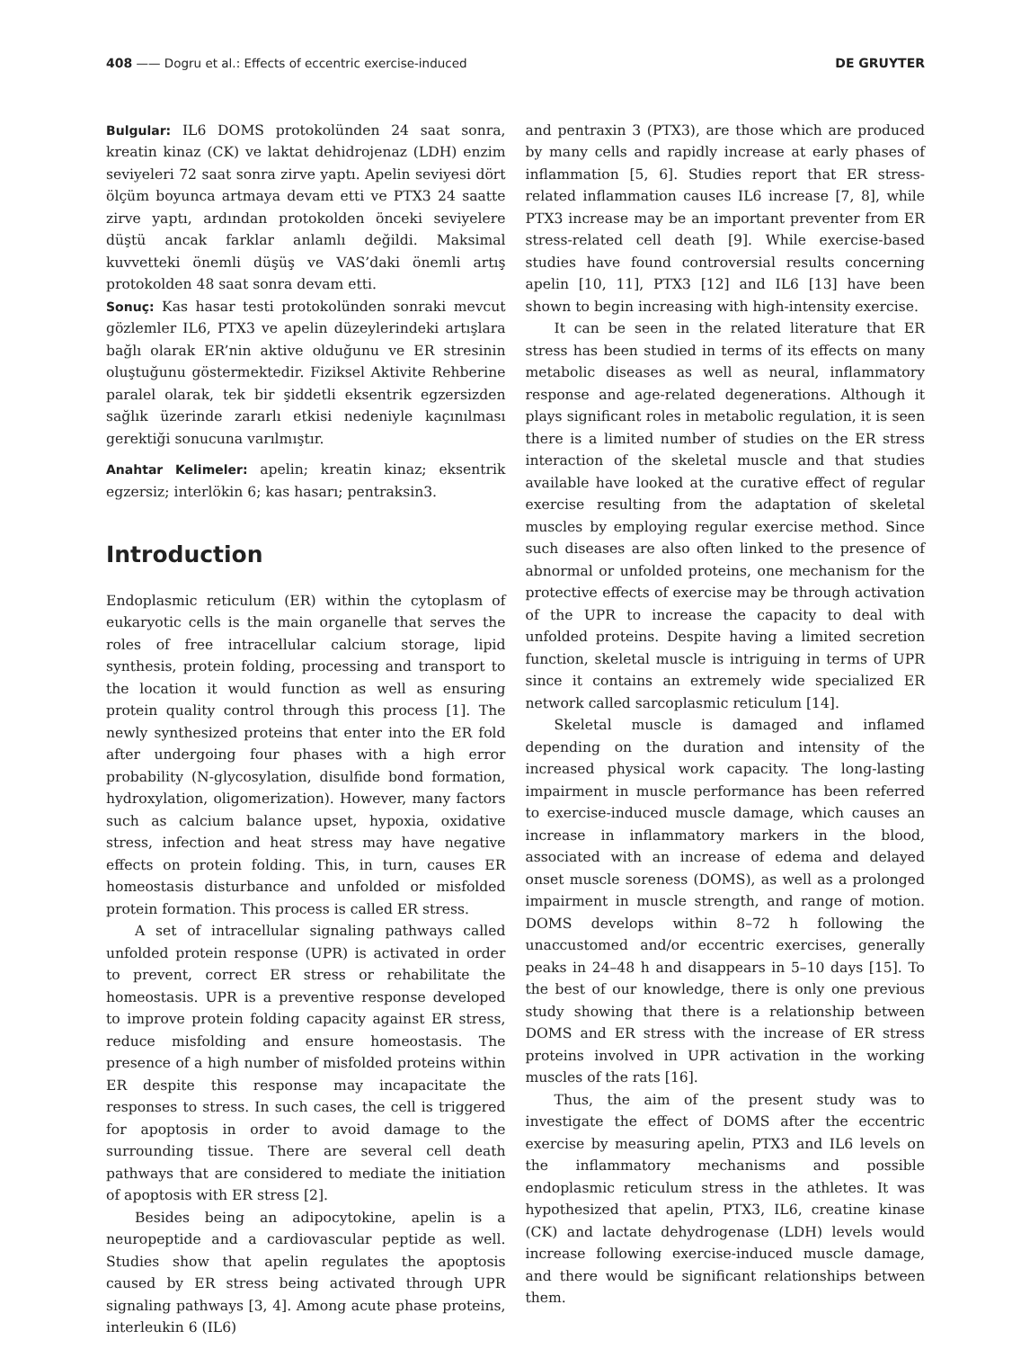408 —— Dogru et al.: Effects of eccentric exercise-induced DE GRUYTER
Bulgular: IL6 DOMS protokolünden 24 saat sonra, kreatin kinaz (CK) ve laktat dehidrojenaz (LDH) enzim seviyeleri 72 saat sonra zirve yaptı. Apelin seviyesi dört ölçüm boyunca artmaya devam etti ve PTX3 24 saatte zirve yaptı, ardından protokolden önceki seviyelere düştü ancak farklar anlamlı değildi. Maksimal kuvvetteki önemli düşüş ve VAS’daki önemli artış protokolden 48 saat sonra devam etti.
Sonuç: Kas hasar testi protokolünden sonraki mevcut gözlemler IL6, PTX3 ve apelin düzeylerindeki artışlara bağlı olarak ER’nin aktive olduğunu ve ER stresinin oluştuğunu göstermektedir. Fiziksel Aktivite Rehberine paralel olarak, tek bir şiddetli eksentrik egzersizden sağlık üzerinde zararlı etkisi nedeniyle kaçınılması gerektiği sonucuna varılmıştır.
Anahtar Kelimeler: apelin; kreatin kinaz; eksentrik egzersiz; interlökin 6; kas hasarı; pentraksin3.
Introduction
Endoplasmic reticulum (ER) within the cytoplasm of eukaryotic cells is the main organelle that serves the roles of free intracellular calcium storage, lipid synthesis, protein folding, processing and transport to the location it would function as well as ensuring protein quality control through this process [1]. The newly synthesized proteins that enter into the ER fold after undergoing four phases with a high error probability (N-glycosylation, disulfide bond formation, hydroxylation, oligomerization). However, many factors such as calcium balance upset, hypoxia, oxidative stress, infection and heat stress may have negative effects on protein folding. This, in turn, causes ER homeostasis disturbance and unfolded or misfolded protein formation. This process is called ER stress.
A set of intracellular signaling pathways called unfolded protein response (UPR) is activated in order to prevent, correct ER stress or rehabilitate the homeostasis. UPR is a preventive response developed to improve protein folding capacity against ER stress, reduce misfolding and ensure homeostasis. The presence of a high number of misfolded proteins within ER despite this response may incapacitate the responses to stress. In such cases, the cell is triggered for apoptosis in order to avoid damage to the surrounding tissue. There are several cell death pathways that are considered to mediate the initiation of apoptosis with ER stress [2].
Besides being an adipocytokine, apelin is a neuropeptide and a cardiovascular peptide as well. Studies show that apelin regulates the apoptosis caused by ER stress being activated through UPR signaling pathways [3, 4]. Among acute phase proteins, interleukin 6 (IL6)
and pentraxin 3 (PTX3), are those which are produced by many cells and rapidly increase at early phases of inflammation [5, 6]. Studies report that ER stress-related inflammation causes IL6 increase [7, 8], while PTX3 increase may be an important preventer from ER stress-related cell death [9]. While exercise-based studies have found controversial results concerning apelin [10, 11], PTX3 [12] and IL6 [13] have been shown to begin increasing with high-intensity exercise.
It can be seen in the related literature that ER stress has been studied in terms of its effects on many metabolic diseases as well as neural, inflammatory response and age-related degenerations. Although it plays significant roles in metabolic regulation, it is seen there is a limited number of studies on the ER stress interaction of the skeletal muscle and that studies available have looked at the curative effect of regular exercise resulting from the adaptation of skeletal muscles by employing regular exercise method. Since such diseases are also often linked to the presence of abnormal or unfolded proteins, one mechanism for the protective effects of exercise may be through activation of the UPR to increase the capacity to deal with unfolded proteins. Despite having a limited secretion function, skeletal muscle is intriguing in terms of UPR since it contains an extremely wide specialized ER network called sarcoplasmic reticulum [14].
Skeletal muscle is damaged and inflamed depending on the duration and intensity of the increased physical work capacity. The long-lasting impairment in muscle performance has been referred to exercise-induced muscle damage, which causes an increase in inflammatory markers in the blood, associated with an increase of edema and delayed onset muscle soreness (DOMS), as well as a prolonged impairment in muscle strength, and range of motion. DOMS develops within 8–72 h following the unaccustomed and/or eccentric exercises, generally peaks in 24–48 h and disappears in 5–10 days [15]. To the best of our knowledge, there is only one previous study showing that there is a relationship between DOMS and ER stress with the increase of ER stress proteins involved in UPR activation in the working muscles of the rats [16].
Thus, the aim of the present study was to investigate the effect of DOMS after the eccentric exercise by measuring apelin, PTX3 and IL6 levels on the inflammatory mechanisms and possible endoplasmic reticulum stress in the athletes. It was hypothesized that apelin, PTX3, IL6, creatine kinase (CK) and lactate dehydrogenase (LDH) levels would increase following exercise-induced muscle damage, and there would be significant relationships between them.